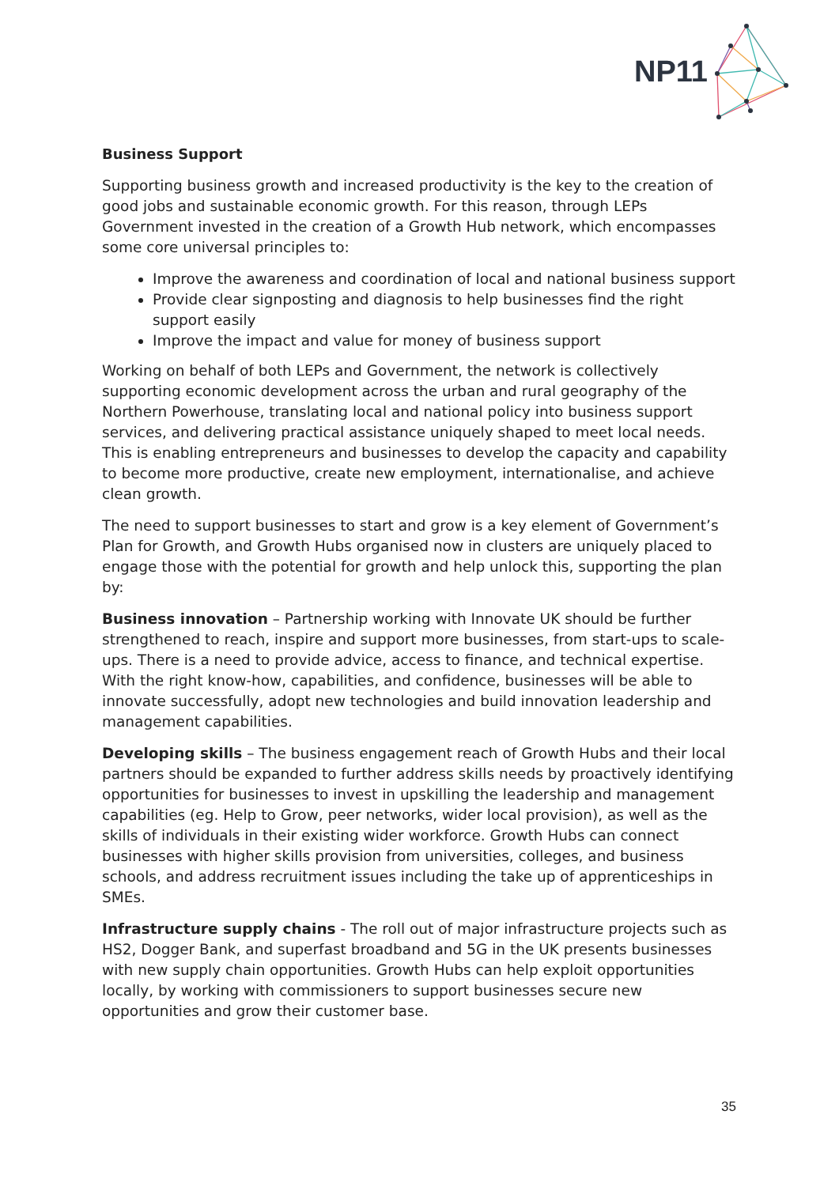NP11
Business Support
Supporting business growth and increased productivity is the key to the creation of good jobs and sustainable economic growth. For this reason, through LEPs Government invested in the creation of a Growth Hub network, which encompasses some core universal principles to:
Improve the awareness and coordination of local and national business support
Provide clear signposting and diagnosis to help businesses find the right support easily
Improve the impact and value for money of business support
Working on behalf of both LEPs and Government, the network is collectively supporting economic development across the urban and rural geography of the Northern Powerhouse, translating local and national policy into business support services, and delivering practical assistance uniquely shaped to meet local needs. This is enabling entrepreneurs and businesses to develop the capacity and capability to become more productive, create new employment, internationalise, and achieve clean growth.
The need to support businesses to start and grow is a key element of Government’s Plan for Growth, and Growth Hubs organised now in clusters are uniquely placed to engage those with the potential for growth and help unlock this, supporting the plan by:
Business innovation – Partnership working with Innovate UK should be further strengthened to reach, inspire and support more businesses, from start-ups to scale-ups. There is a need to provide advice, access to finance, and technical expertise. With the right know-how, capabilities, and confidence, businesses will be able to innovate successfully, adopt new technologies and build innovation leadership and management capabilities.
Developing skills – The business engagement reach of Growth Hubs and their local partners should be expanded to further address skills needs by proactively identifying opportunities for businesses to invest in upskilling the leadership and management capabilities (eg. Help to Grow, peer networks, wider local provision), as well as the skills of individuals in their existing wider workforce. Growth Hubs can connect businesses with higher skills provision from universities, colleges, and business schools, and address recruitment issues including the take up of apprenticeships in SMEs.
Infrastructure supply chains - The roll out of major infrastructure projects such as HS2, Dogger Bank, and superfast broadband and 5G in the UK presents businesses with new supply chain opportunities. Growth Hubs can help exploit opportunities locally, by working with commissioners to support businesses secure new opportunities and grow their customer base.
35